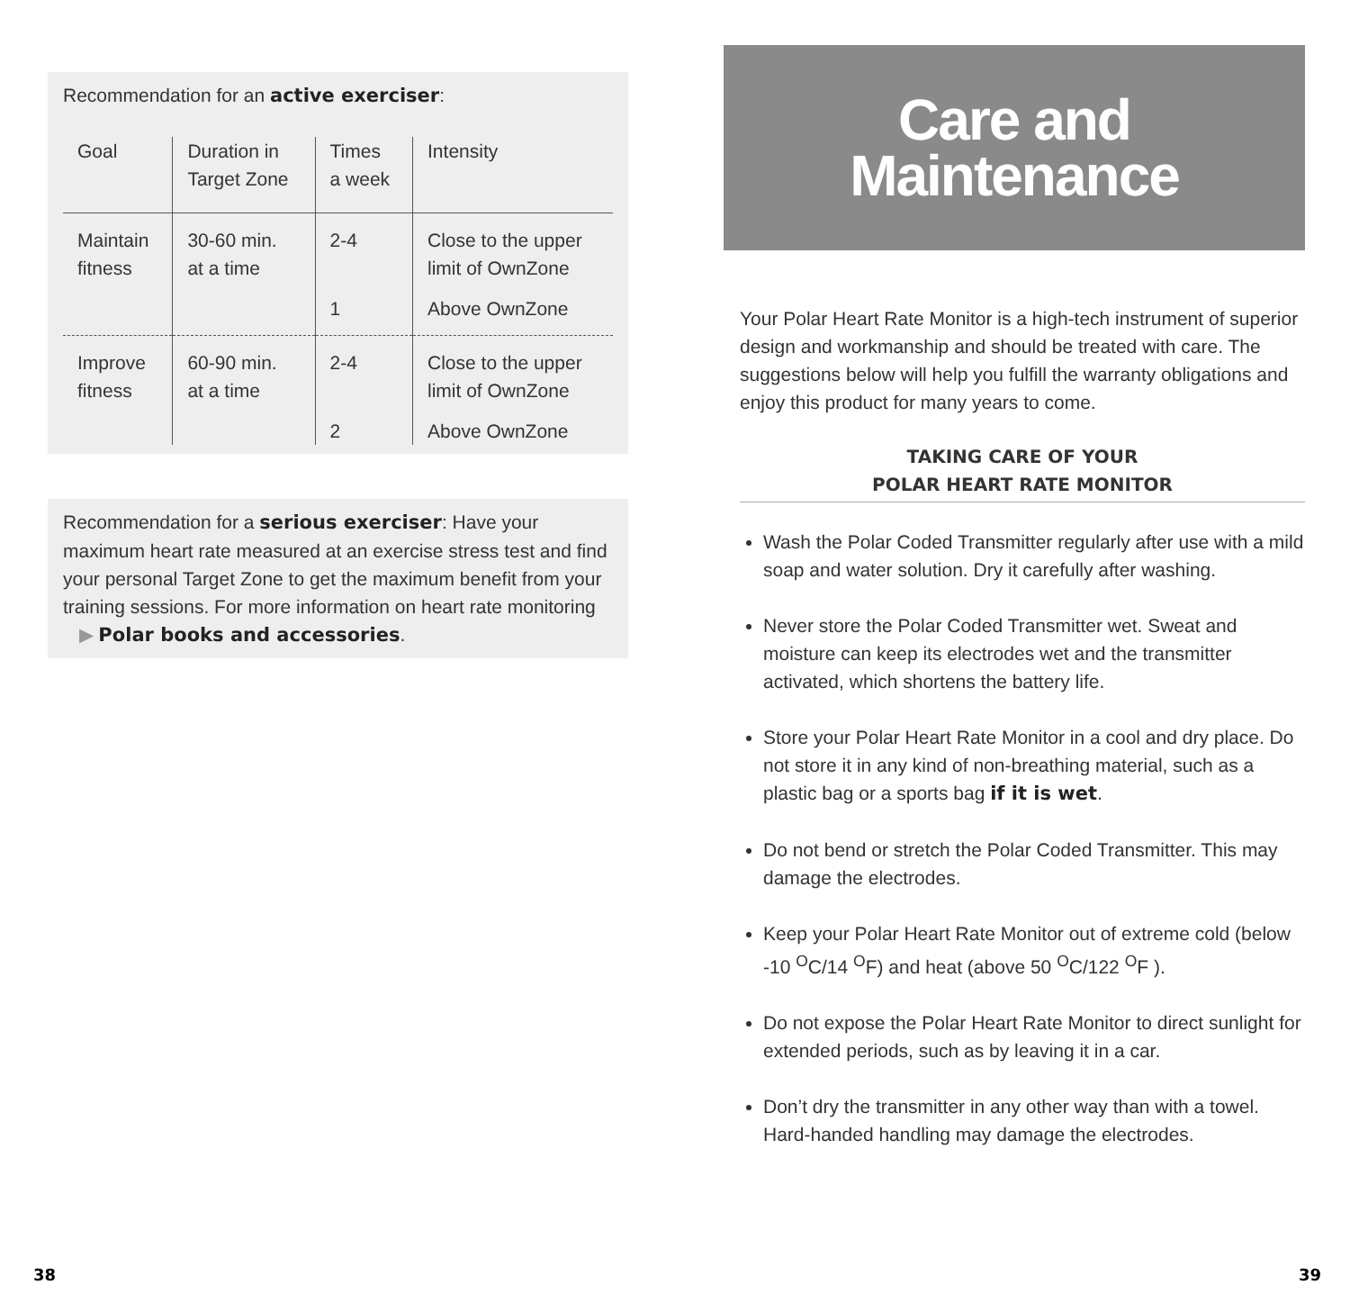Recommendation for an active exerciser:
| Goal | Duration in Target Zone | Times a week | Intensity |
| --- | --- | --- | --- |
| Maintain fitness | 30-60 min. at a time | 2-4 | Close to the upper limit of OwnZone |
| | | 1 | Above OwnZone |
| Improve fitness | 60-90 min. at a time | 2-4 | Close to the upper limit of OwnZone |
| | | 2 | Above OwnZone |
Recommendation for a serious exerciser: Have your maximum heart rate measured at an exercise stress test and find your personal Target Zone to get the maximum benefit from your training sessions. For more information on heart rate monitoring ▶ Polar books and accessories.
Care and
Maintenance
Your Polar Heart Rate Monitor is a high-tech instrument of superior design and workmanship and should be treated with care. The suggestions below will help you fulfill the warranty obligations and enjoy this product for many years to come.
TAKING CARE OF YOUR
POLAR HEART RATE MONITOR
Wash the Polar Coded Transmitter regularly after use with a mild soap and water solution. Dry it carefully after washing.
Never store the Polar Coded Transmitter wet. Sweat and moisture can keep its electrodes wet and the transmitter activated, which shortens the battery life.
Store your Polar Heart Rate Monitor in a cool and dry place. Do not store it in any kind of non-breathing material, such as a plastic bag or a sports bag if it is wet.
Do not bend or stretch the Polar Coded Transmitter. This may damage the electrodes.
Keep your Polar Heart Rate Monitor out of extreme cold (below -10 <sup>O</sup>C/14 <sup>O</sup>F) and heat (above 50 <sup>O</sup>C/122 <sup>O</sup>F ).
Do not expose the Polar Heart Rate Monitor to direct sunlight for extended periods, such as by leaving it in a car.
Don’t dry the transmitter in any other way than with a towel. Hard-handed handling may damage the electrodes.
38 39